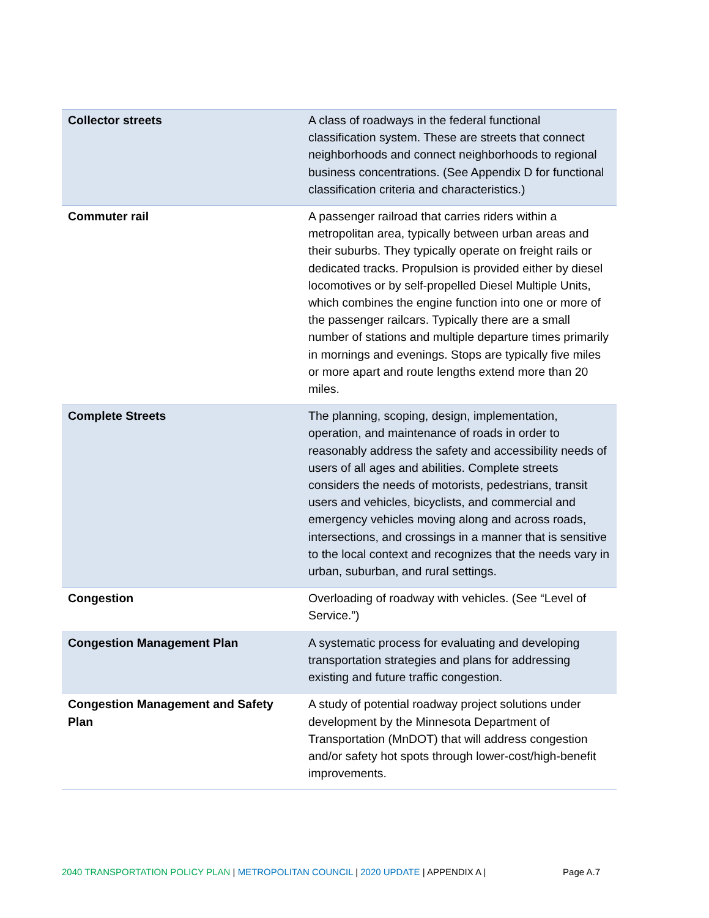| Collector streets | A class of roadways in the federal functional classification system. These are streets that connect neighborhoods and connect neighborhoods to regional business concentrations. (See Appendix D for functional classification criteria and characteristics.) |
| Commuter rail | A passenger railroad that carries riders within a metropolitan area, typically between urban areas and their suburbs. They typically operate on freight rails or dedicated tracks. Propulsion is provided either by diesel locomotives or by self-propelled Diesel Multiple Units, which combines the engine function into one or more of the passenger railcars. Typically there are a small number of stations and multiple departure times primarily in mornings and evenings. Stops are typically five miles or more apart and route lengths extend more than 20 miles. |
| Complete Streets | The planning, scoping, design, implementation, operation, and maintenance of roads in order to reasonably address the safety and accessibility needs of users of all ages and abilities. Complete streets considers the needs of motorists, pedestrians, transit users and vehicles, bicyclists, and commercial and emergency vehicles moving along and across roads, intersections, and crossings in a manner that is sensitive to the local context and recognizes that the needs vary in urban, suburban, and rural settings. |
| Congestion | Overloading of roadway with vehicles. (See “Level of Service.”) |
| Congestion Management Plan | A systematic process for evaluating and developing transportation strategies and plans for addressing existing and future traffic congestion. |
| Congestion Management and Safety Plan | A study of potential roadway project solutions under development by the Minnesota Department of Transportation (MnDOT) that will address congestion and/or safety hot spots through lower-cost/high-benefit improvements. |
2040 TRANSPORTATION POLICY PLAN | METROPOLITAN COUNCIL | 2020 UPDATE | APPENDIX A | Page A.7